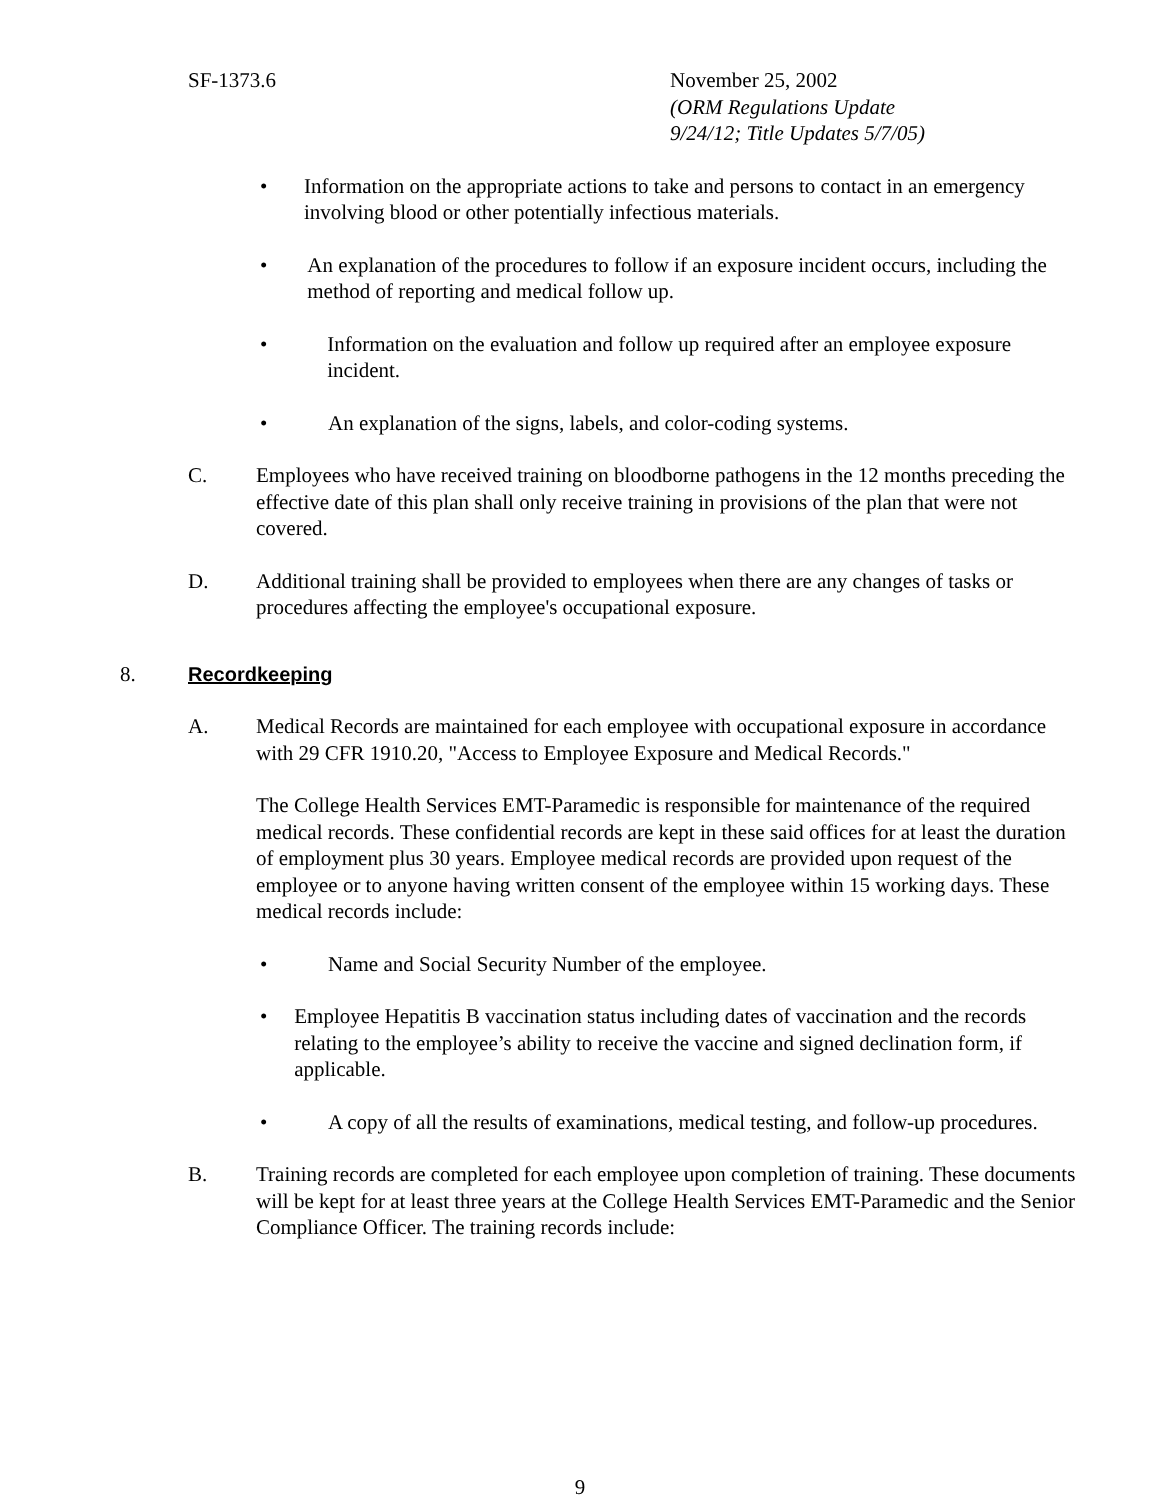SF-1373.6 November 25, 2002
(ORM Regulations Update
9/24/12; Title Updates 5/7/05)
• Information on the appropriate actions to take and persons to contact in an emergency involving blood or other potentially infectious materials.
• An explanation of the procedures to follow if an exposure incident occurs, including the method of reporting and medical follow up.
• Information on the evaluation and follow up required after an employee exposure incident.
• An explanation of the signs, labels, and color-coding systems.
C. Employees who have received training on bloodborne pathogens in the 12 months preceding the effective date of this plan shall only receive training in provisions of the plan that were not covered.
D. Additional training shall be provided to employees when there are any changes of tasks or procedures affecting the employee's occupational exposure.
8. Recordkeeping
A. Medical Records are maintained for each employee with occupational exposure in accordance with 29 CFR 1910.20, "Access to Employee Exposure and Medical Records."
The College Health Services EMT-Paramedic is responsible for maintenance of the required medical records. These confidential records are kept in these said offices for at least the duration of employment plus 30 years. Employee medical records are provided upon request of the employee or to anyone having written consent of the employee within 15 working days. These medical records include:
• Name and Social Security Number of the employee.
• Employee Hepatitis B vaccination status including dates of vaccination and the records relating to the employee’s ability to receive the vaccine and signed declination form, if applicable.
• A copy of all the results of examinations, medical testing, and follow-up procedures.
B. Training records are completed for each employee upon completion of training. These documents will be kept for at least three years at the College Health Services EMT-Paramedic and the Senior Compliance Officer. The training records include:
9